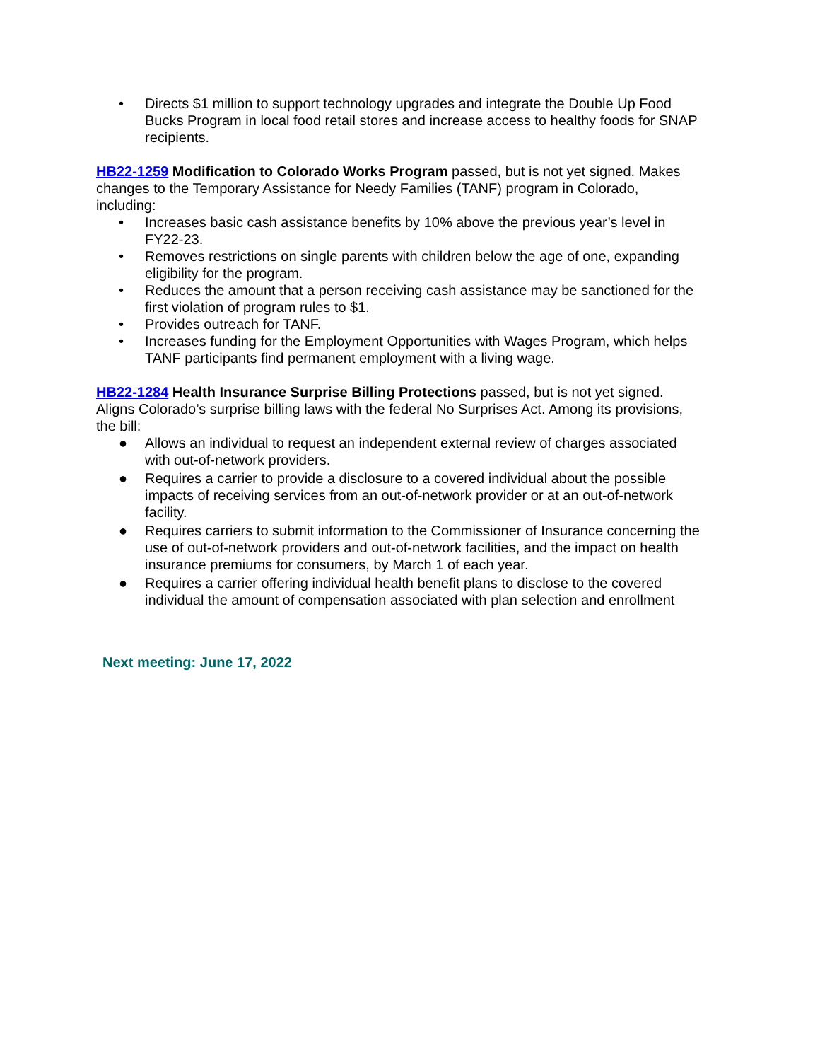• Directs $1 million to support technology upgrades and integrate the Double Up Food Bucks Program in local food retail stores and increase access to healthy foods for SNAP recipients.
HB22-1259 Modification to Colorado Works Program passed, but is not yet signed. Makes changes to the Temporary Assistance for Needy Families (TANF) program in Colorado, including:
• Increases basic cash assistance benefits by 10% above the previous year’s level in FY22-23.
• Removes restrictions on single parents with children below the age of one, expanding eligibility for the program.
• Reduces the amount that a person receiving cash assistance may be sanctioned for the first violation of program rules to $1.
• Provides outreach for TANF.
• Increases funding for the Employment Opportunities with Wages Program, which helps TANF participants find permanent employment with a living wage.
HB22-1284 Health Insurance Surprise Billing Protections passed, but is not yet signed. Aligns Colorado’s surprise billing laws with the federal No Surprises Act. Among its provisions, the bill:
● Allows an individual to request an independent external review of charges associated with out-of-network providers.
● Requires a carrier to provide a disclosure to a covered individual about the possible impacts of receiving services from an out-of-network provider or at an out-of-network facility.
● Requires carriers to submit information to the Commissioner of Insurance concerning the use of out-of-network providers and out-of-network facilities, and the impact on health insurance premiums for consumers, by March 1 of each year.
● Requires a carrier offering individual health benefit plans to disclose to the covered individual the amount of compensation associated with plan selection and enrollment
Next meeting: June 17, 2022